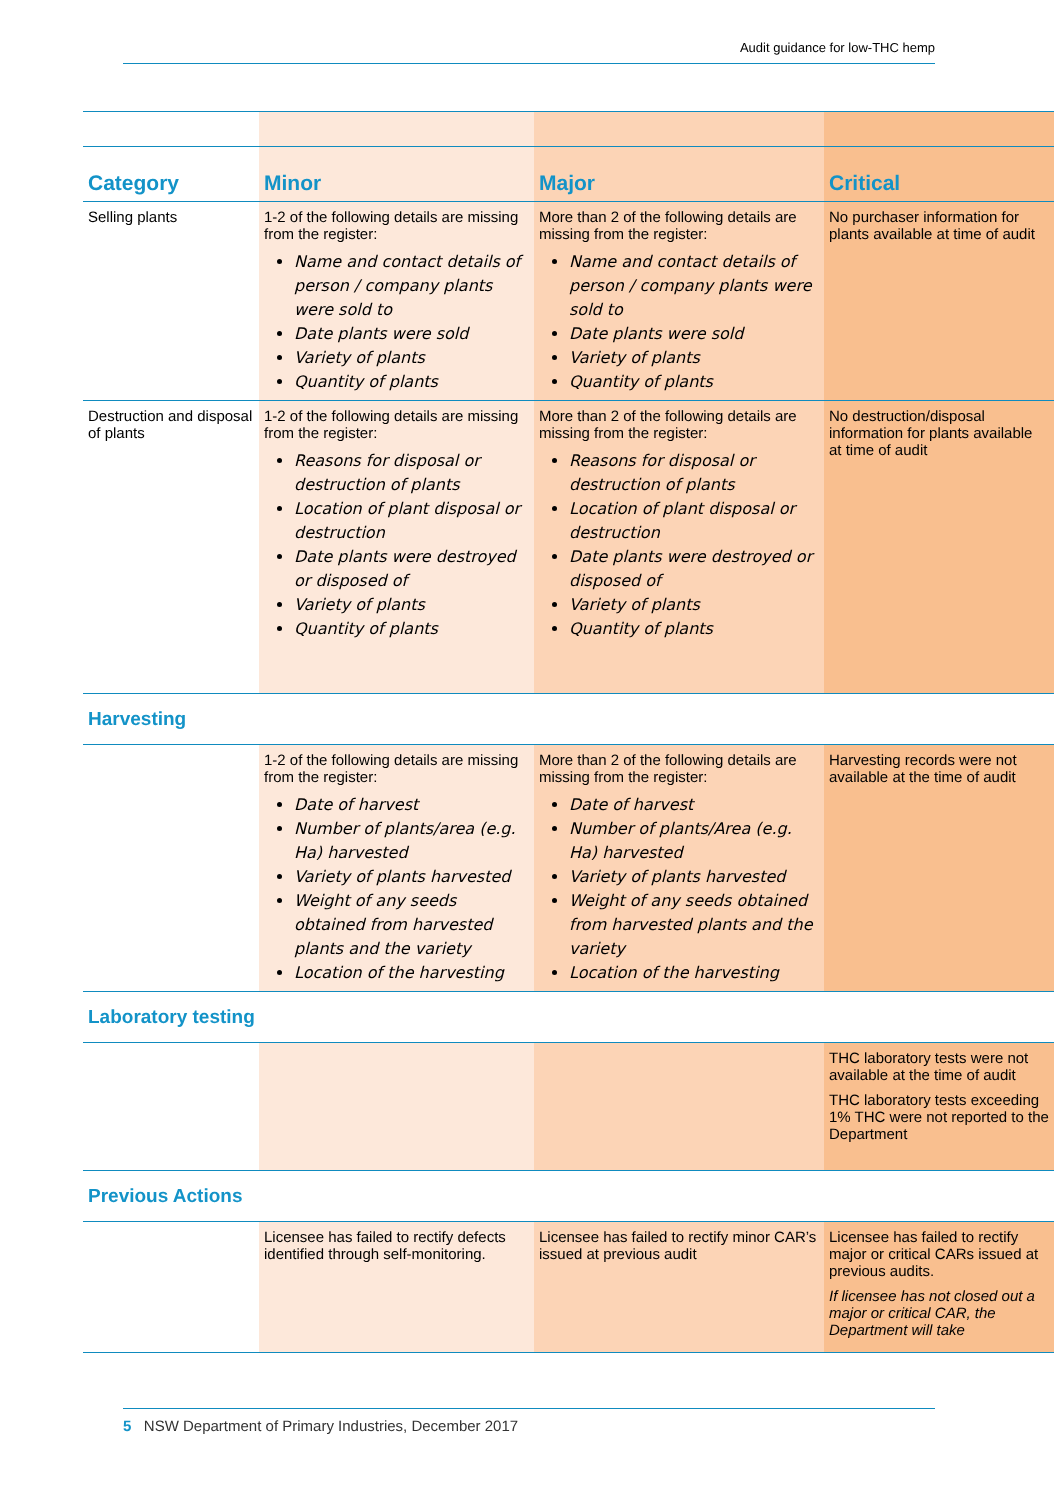Audit guidance for low-THC hemp
| Category | Minor | Major | Critical |
| --- | --- | --- | --- |
| Selling plants | 1-2 of the following details are missing from the register: Name and contact details of person / company plants were sold to Date plants were sold Variety of plants Quantity of plants | More than 2 of the following details are missing from the register: Name and contact details of person / company plants were sold to Date plants were sold Variety of plants Quantity of plants | No purchaser information for plants available at time of audit |
| Destruction and disposal of plants | 1-2 of the following details are missing from the register: Reasons for disposal or destruction of plants Location of plant disposal or destruction Date plants were destroyed or disposed of Variety of plants Quantity of plants | More than 2 of the following details are missing from the register: Reasons for disposal or destruction of plants Location of plant disposal or destruction Date plants were destroyed or disposed of Variety of plants Quantity of plants | No destruction/disposal information for plants available at time of audit |
| Harvesting | | | |
| | 1-2 of the following details are missing from the register: Date of harvest Number of plants/area (e.g. Ha) harvested Variety of plants harvested Weight of any seeds obtained from harvested plants and the variety Location of the harvesting | More than 2 of the following details are missing from the register: Date of harvest Number of plants/Area (e.g. Ha) harvested Variety of plants harvested Weight of any seeds obtained from harvested plants and the variety Location of the harvesting | Harvesting records were not available at the time of audit |
| Laboratory testing | | | |
| | | | THC laboratory tests were not available at the time of audit THC laboratory tests exceeding 1% THC were not reported to the Department |
| Previous Actions | | | |
| | Licensee has failed to rectify defects identified through self-monitoring. | Licensee has failed to rectify minor CAR’s issued at previous audit | Licensee has failed to rectify major or critical CARs issued at previous audits. If licensee has not closed out a major or critical CAR, the Department will take |
5 NSW Department of Primary Industries, December 2017